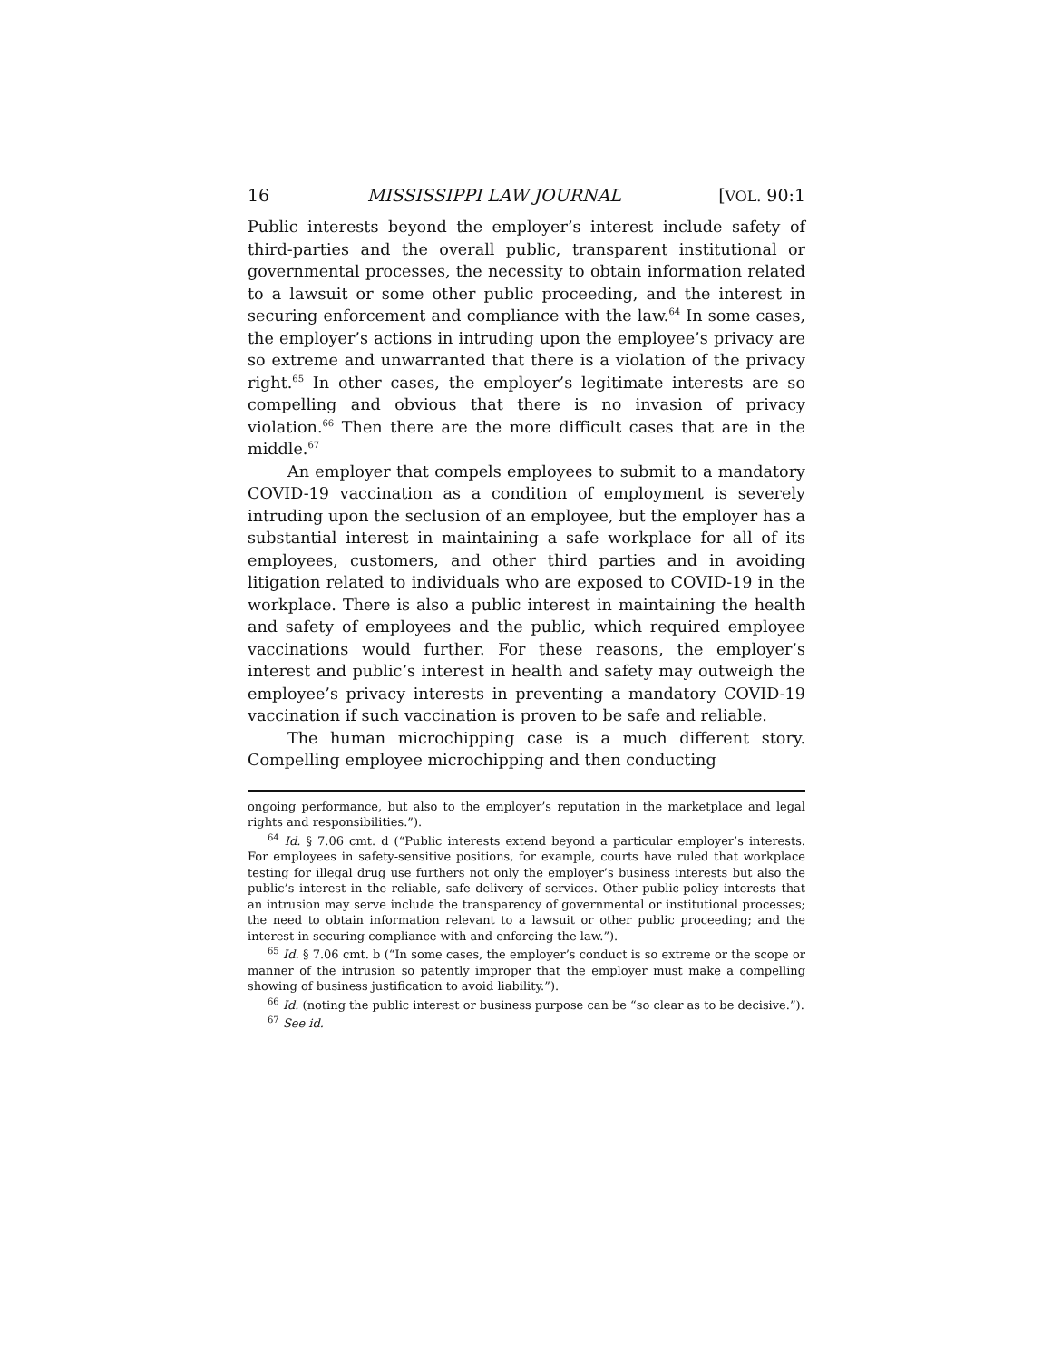16 MISSISSIPPI LAW JOURNAL [VOL. 90:1
Public interests beyond the employer’s interest include safety of third-parties and the overall public, transparent institutional or governmental processes, the necessity to obtain information related to a lawsuit or some other public proceeding, and the interest in securing enforcement and compliance with the law.<sup>64</sup> In some cases, the employer’s actions in intruding upon the employee’s privacy are so extreme and unwarranted that there is a violation of the privacy right.<sup>65</sup> In other cases, the employer’s legitimate interests are so compelling and obvious that there is no invasion of privacy violation.<sup>66</sup> Then there are the more difficult cases that are in the middle.<sup>67</sup>
An employer that compels employees to submit to a mandatory COVID-19 vaccination as a condition of employment is severely intruding upon the seclusion of an employee, but the employer has a substantial interest in maintaining a safe workplace for all of its employees, customers, and other third parties and in avoiding litigation related to individuals who are exposed to COVID-19 in the workplace. There is also a public interest in maintaining the health and safety of employees and the public, which required employee vaccinations would further. For these reasons, the employer’s interest and public’s interest in health and safety may outweigh the employee’s privacy interests in preventing a mandatory COVID-19 vaccination if such vaccination is proven to be safe and reliable.
The human microchipping case is a much different story. Compelling employee microchipping and then conducting
ongoing performance, but also to the employer’s reputation in the marketplace and legal rights and responsibilities.”).
<sup>64</sup> Id. § 7.06 cmt. d (“Public interests extend beyond a particular employer’s interests. For employees in safety-sensitive positions, for example, courts have ruled that workplace testing for illegal drug use furthers not only the employer’s business interests but also the public’s interest in the reliable, safe delivery of services. Other public-policy interests that an intrusion may serve include the transparency of governmental or institutional processes; the need to obtain information relevant to a lawsuit or other public proceeding; and the interest in securing compliance with and enforcing the law.”).
<sup>65</sup> Id. § 7.06 cmt. b (“In some cases, the employer’s conduct is so extreme or the scope or manner of the intrusion so patently improper that the employer must make a compelling showing of business justification to avoid liability.”).
<sup>66</sup> Id. (noting the public interest or business purpose can be “so clear as to be decisive.”).
<sup>67</sup> See id.